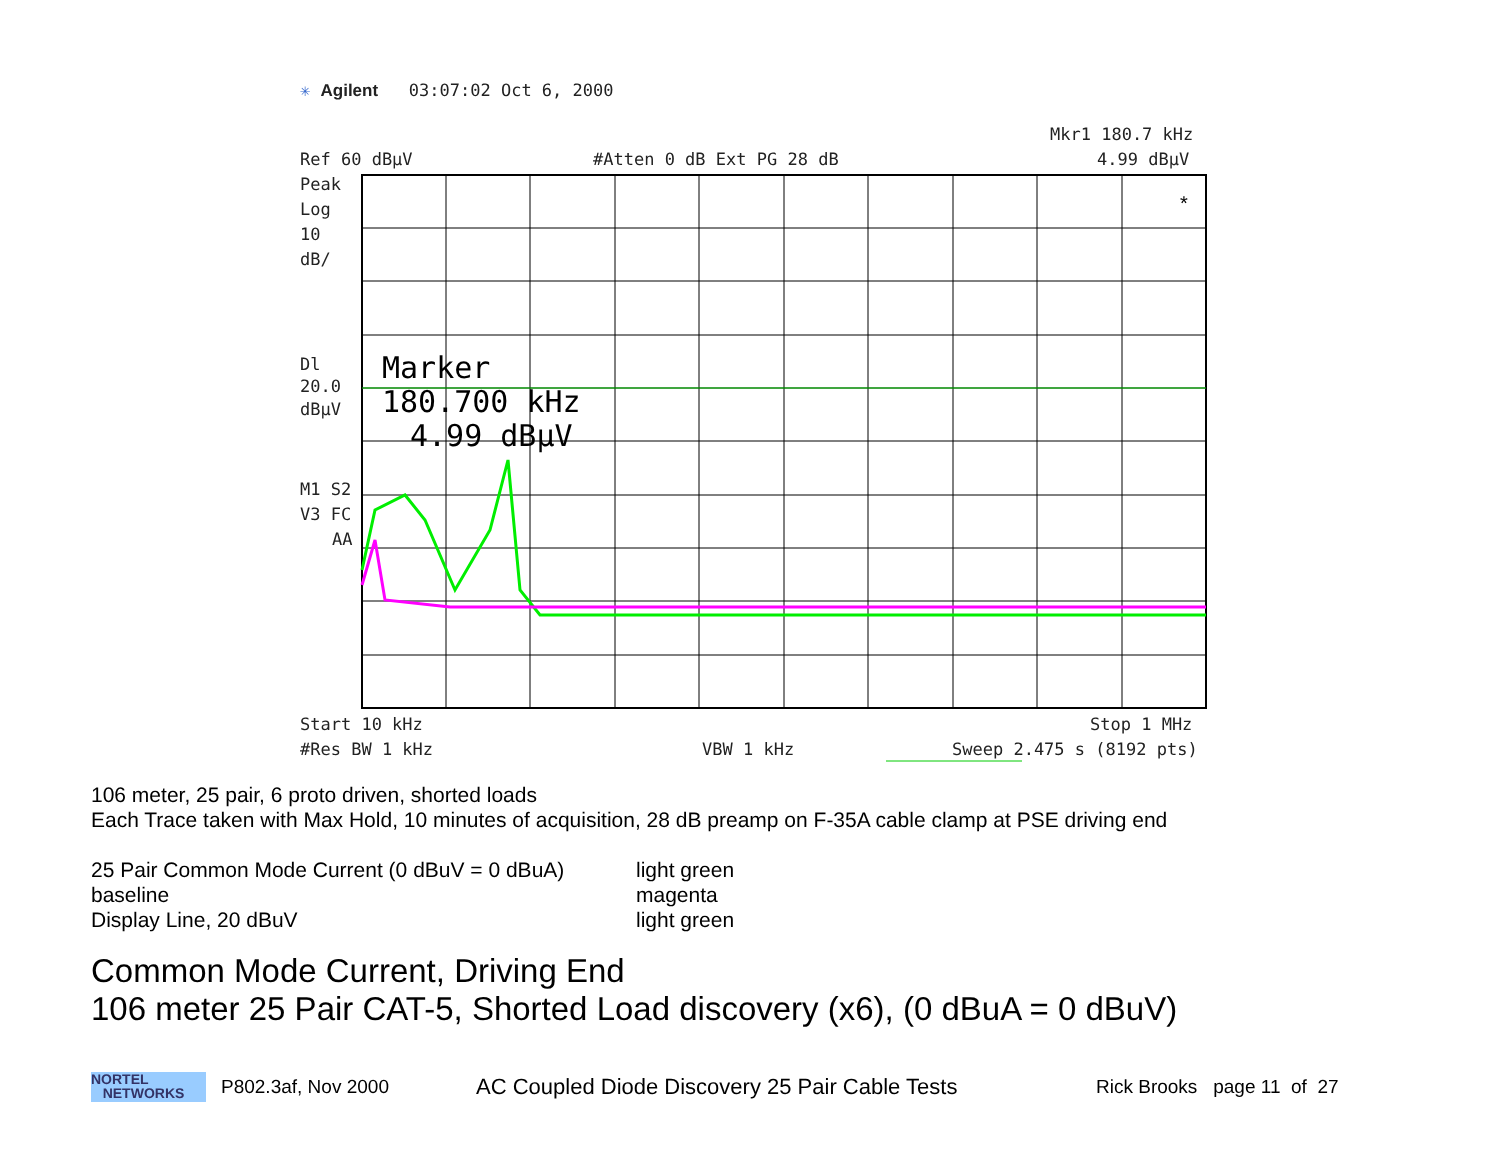✳ Agilent 03:07:02 Oct 6, 2000
Mkr1 180.7 kHz
Ref 60 dBµV
#Atten 0 dB Ext PG 28 dB
4.99 dBµV
Peak
Log
10
dB/
Dl
20.0
dBµV
M1 S2
V3 FC
AA
Start 10 kHz
Stop 1 MHz
#Res BW 1 kHz
VBW 1 kHz
Sweep 2.475 s (8192 pts)
Marker
180.700 kHz
4.99 dBµV
*
106 meter, 25 pair, 6 proto driven, shorted loads
Each Trace taken with Max Hold, 10 minutes of acquisition, 28 dB preamp on F-35A cable clamp at PSE driving end
25 Pair Common Mode Current (0 dBuV = 0 dBuA) light green baseline magenta Display Line, 20 dBuV light green
Common Mode Current, Driving End
106 meter 25 Pair CAT-5, Shorted Load discovery (x6), (0 dBuA = 0 dBuV)
NORTEL
NETWORKS
P802.3af, Nov 2000 AC Coupled Diode Discovery 25 Pair Cable Tests Rick Brooks page 11 of 27